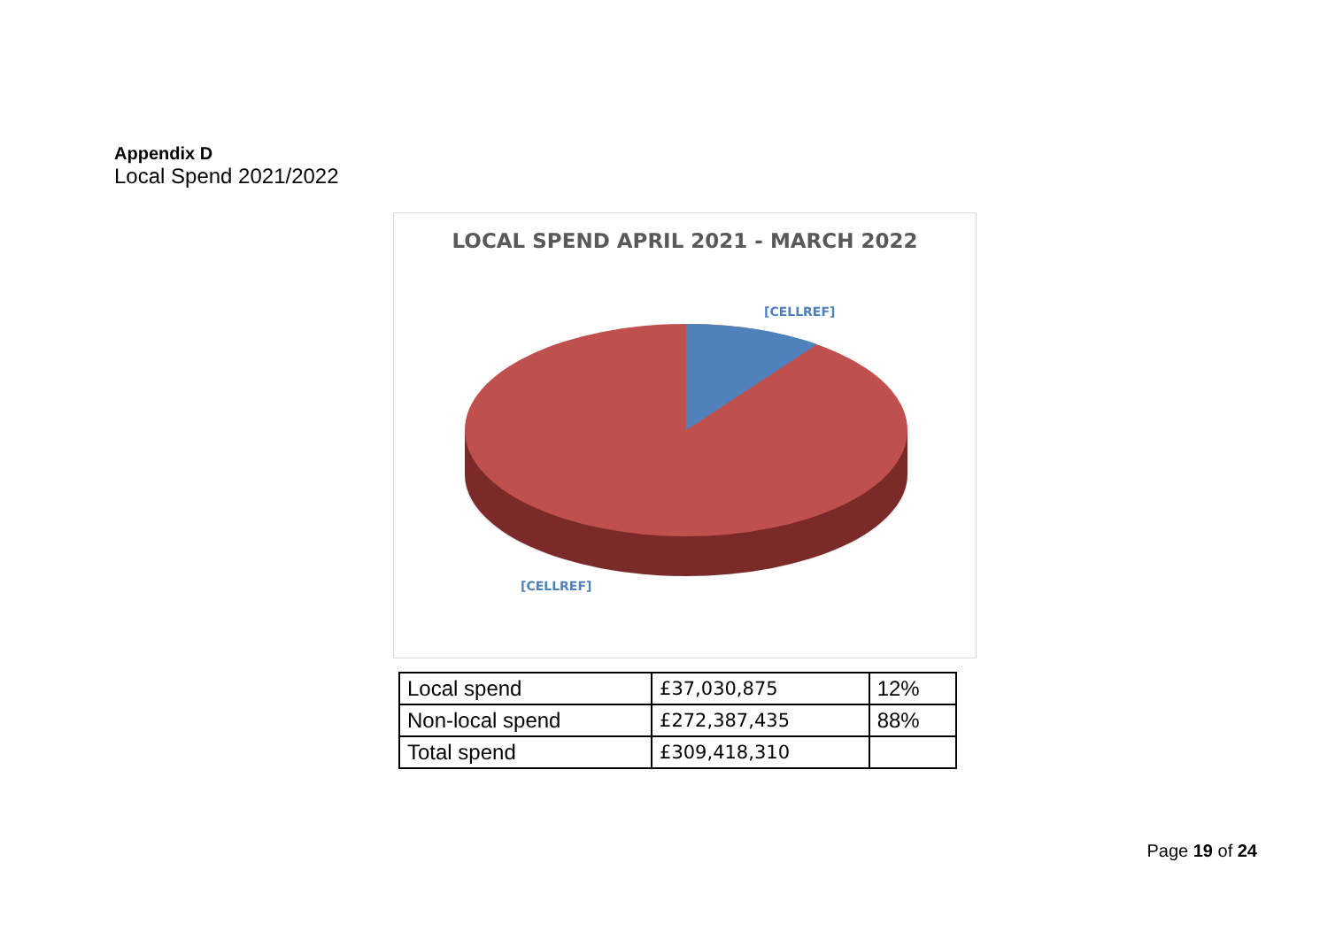Appendix D
Local Spend 2021/2022
LOCAL SPEND APRIL 2021 - MARCH 2022
[CELLREF]
[CELLREF]
| Local spend | £37,030,875 | 12% |
| Non-local spend | £272,387,435 | 88% |
| Total spend | £309,418,310 | |
Page 19 of 24